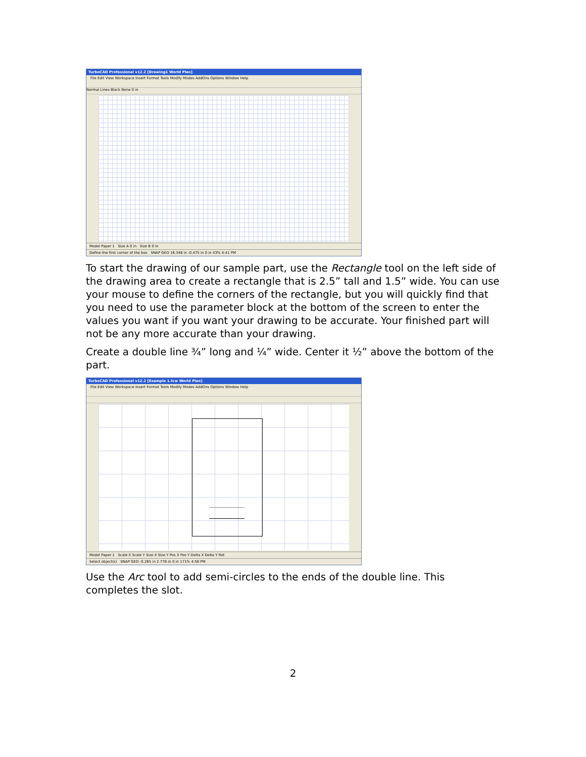TurboCAD Professional v12.2 [Drawing1 World Plan]
File Edit View Workspace Insert Format Tools Modify Modes AddOns Options Window Help
Normal Lines Black None 0 in
Model Paper 1 Size A 0 in Size B 0 in
Define the first corner of the box SNAP GEO 16.348 in -0.475 in 0 in 43% 4:41 PM
To start the drawing of our sample part, use the Rectangle tool on the left side of the drawing area to create a rectangle that is 2.5” tall and 1.5” wide. You can use your mouse to define the corners of the rectangle, but you will quickly find that you need to use the parameter block at the bottom of the screen to enter the values you want if you want your drawing to be accurate. Your finished part will not be any more accurate than your drawing.
Create a double line ¾” long and ¼” wide. Center it ½” above the bottom of the part.
TurboCAD Professional v12.2 [Example 1.tcw World Plan]
File Edit View Workspace Insert Format Tools Modify Modes AddOns Options Window Help
Model Paper 1 Scale X Scale Y Size X Size Y Pos X Pos Y Delta X Delta Y Rot
Select object(s) SNAP GEO -0.265 in 2.776 in 0 in 171% 4:58 PM
Use the Arc tool to add semi-circles to the ends of the double line. This completes the slot.
2